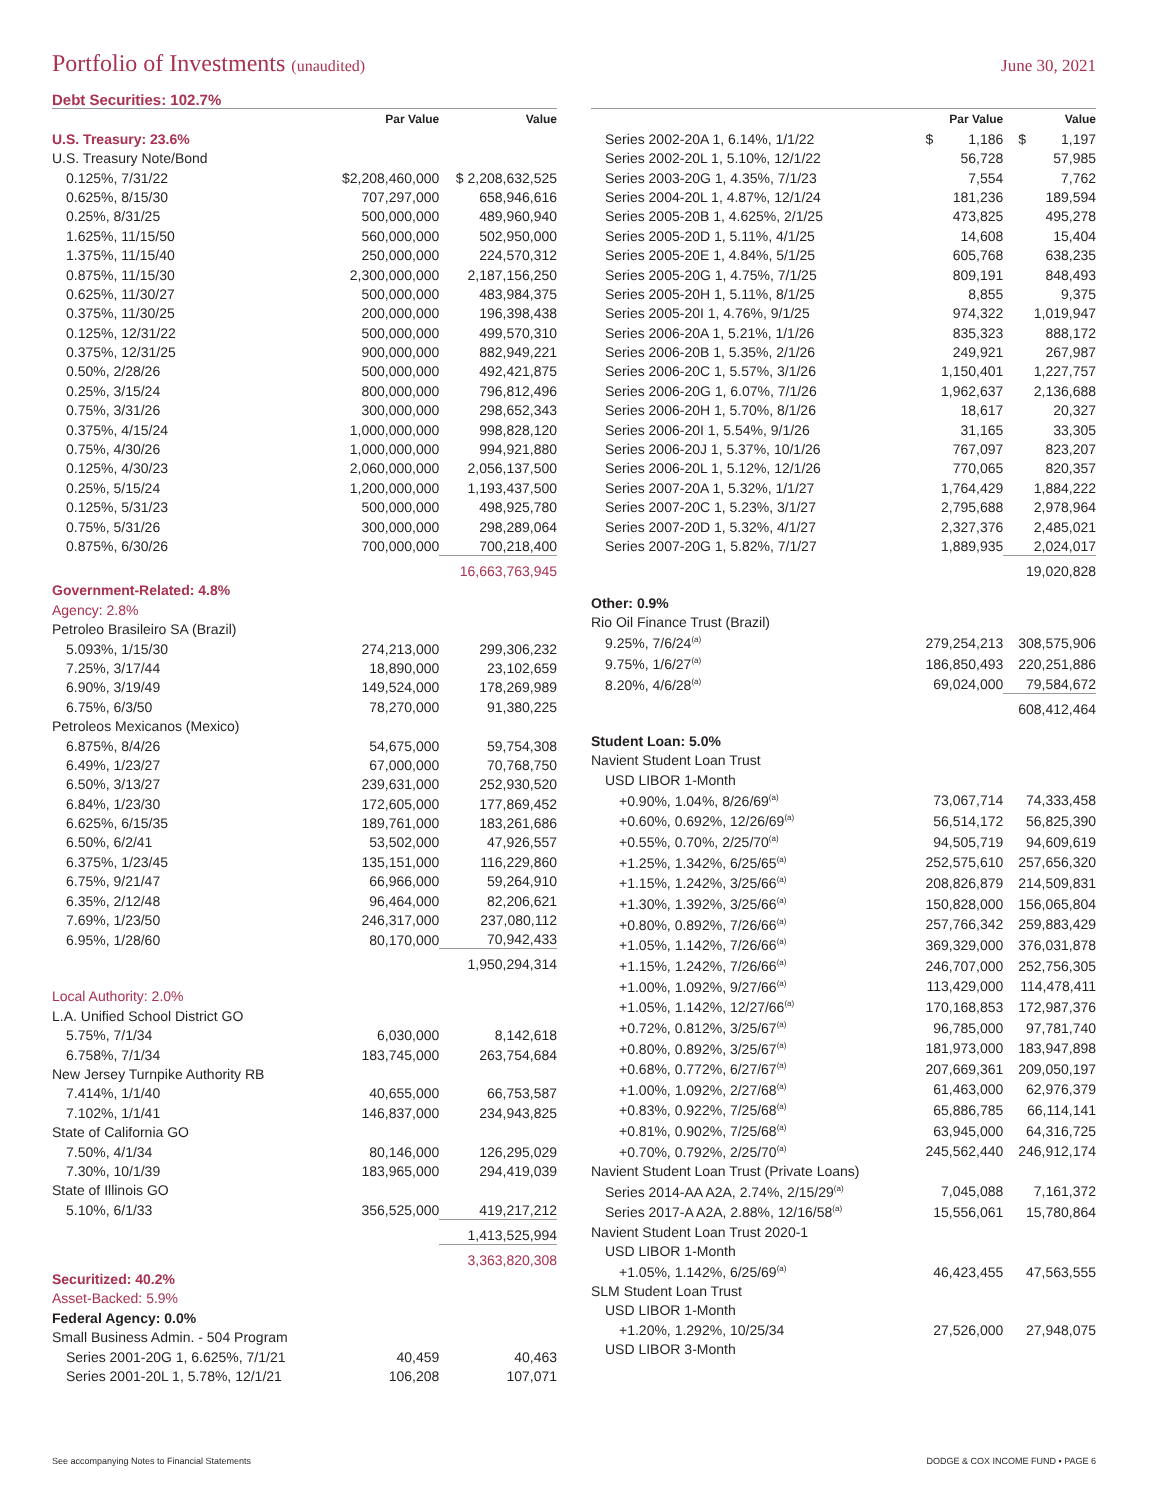Portfolio of Investments (unaudited)
June 30, 2021
Debt Securities: 102.7%
| | Par Value | Value |
| --- | --- | --- |
| U.S. Treasury: 23.6% | | |
| U.S. Treasury Note/Bond | | |
| 0.125%, 7/31/22 | $2,208,460,000 | $ 2,208,632,525 |
| 0.625%, 8/15/30 | 707,297,000 | 658,946,616 |
| 0.25%, 8/31/25 | 500,000,000 | 489,960,940 |
| 1.625%, 11/15/50 | 560,000,000 | 502,950,000 |
| 1.375%, 11/15/40 | 250,000,000 | 224,570,312 |
| 0.875%, 11/15/30 | 2,300,000,000 | 2,187,156,250 |
| 0.625%, 11/30/27 | 500,000,000 | 483,984,375 |
| 0.375%, 11/30/25 | 200,000,000 | 196,398,438 |
| 0.125%, 12/31/22 | 500,000,000 | 499,570,310 |
| 0.375%, 12/31/25 | 900,000,000 | 882,949,221 |
| 0.50%, 2/28/26 | 500,000,000 | 492,421,875 |
| 0.25%, 3/15/24 | 800,000,000 | 796,812,496 |
| 0.75%, 3/31/26 | 300,000,000 | 298,652,343 |
| 0.375%, 4/15/24 | 1,000,000,000 | 998,828,120 |
| 0.75%, 4/30/26 | 1,000,000,000 | 994,921,880 |
| 0.125%, 4/30/23 | 2,060,000,000 | 2,056,137,500 |
| 0.25%, 5/15/24 | 1,200,000,000 | 1,193,437,500 |
| 0.125%, 5/31/23 | 500,000,000 | 498,925,780 |
| 0.75%, 5/31/26 | 300,000,000 | 298,289,064 |
| 0.875%, 6/30/26 | 700,000,000 | 700,218,400 |
| | | 16,663,763,945 |
| Government-Related: 4.8% | | |
| Agency: 2.8% | | |
| Petroleo Brasileiro SA (Brazil) | | |
| 5.093%, 1/15/30 | 274,213,000 | 299,306,232 |
| 7.25%, 3/17/44 | 18,890,000 | 23,102,659 |
| 6.90%, 3/19/49 | 149,524,000 | 178,269,989 |
| 6.75%, 6/3/50 | 78,270,000 | 91,380,225 |
| Petroleos Mexicanos (Mexico) | | |
| 6.875%, 8/4/26 | 54,675,000 | 59,754,308 |
| 6.49%, 1/23/27 | 67,000,000 | 70,768,750 |
| 6.50%, 3/13/27 | 239,631,000 | 252,930,520 |
| 6.84%, 1/23/30 | 172,605,000 | 177,869,452 |
| 6.625%, 6/15/35 | 189,761,000 | 183,261,686 |
| 6.50%, 6/2/41 | 53,502,000 | 47,926,557 |
| 6.375%, 1/23/45 | 135,151,000 | 116,229,860 |
| 6.75%, 9/21/47 | 66,966,000 | 59,264,910 |
| 6.35%, 2/12/48 | 96,464,000 | 82,206,621 |
| 7.69%, 1/23/50 | 246,317,000 | 237,080,112 |
| 6.95%, 1/28/60 | 80,170,000 | 70,942,433 |
| | | 1,950,294,314 |
| Local Authority: 2.0% | | |
| L.A. Unified School District GO | | |
| 5.75%, 7/1/34 | 6,030,000 | 8,142,618 |
| 6.758%, 7/1/34 | 183,745,000 | 263,754,684 |
| New Jersey Turnpike Authority RB | | |
| 7.414%, 1/1/40 | 40,655,000 | 66,753,587 |
| 7.102%, 1/1/41 | 146,837,000 | 234,943,825 |
| State of California GO | | |
| 7.50%, 4/1/34 | 80,146,000 | 126,295,029 |
| 7.30%, 10/1/39 | 183,965,000 | 294,419,039 |
| State of Illinois GO | | |
| 5.10%, 6/1/33 | 356,525,000 | 419,217,212 |
| | | 1,413,525,994 |
| | | 3,363,820,308 |
| Securitized: 40.2% | | |
| Asset-Backed: 5.9% | | |
| Federal Agency: 0.0% | | |
| Small Business Admin. - 504 Program | | |
| Series 2001-20G 1, 6.625%, 7/1/21 | 40,459 | 40,463 |
| Series 2001-20L 1, 5.78%, 12/1/21 | 106,208 | 107,071 |
| | Par Value | Value |
| --- | --- | --- |
| Series 2002-20A 1, 6.14%, 1/1/22 | $ 1,186 | $ 1,197 |
| Series 2002-20L 1, 5.10%, 12/1/22 | 56,728 | 57,985 |
| Series 2003-20G 1, 4.35%, 7/1/23 | 7,554 | 7,762 |
| Series 2004-20L 1, 4.87%, 12/1/24 | 181,236 | 189,594 |
| Series 2005-20B 1, 4.625%, 2/1/25 | 473,825 | 495,278 |
| Series 2005-20D 1, 5.11%, 4/1/25 | 14,608 | 15,404 |
| Series 2005-20E 1, 4.84%, 5/1/25 | 605,768 | 638,235 |
| Series 2005-20G 1, 4.75%, 7/1/25 | 809,191 | 848,493 |
| Series 2005-20H 1, 5.11%, 8/1/25 | 8,855 | 9,375 |
| Series 2005-20I 1, 4.76%, 9/1/25 | 974,322 | 1,019,947 |
| Series 2006-20A 1, 5.21%, 1/1/26 | 835,323 | 888,172 |
| Series 2006-20B 1, 5.35%, 2/1/26 | 249,921 | 267,987 |
| Series 2006-20C 1, 5.57%, 3/1/26 | 1,150,401 | 1,227,757 |
| Series 2006-20G 1, 6.07%, 7/1/26 | 1,962,637 | 2,136,688 |
| Series 2006-20H 1, 5.70%, 8/1/26 | 18,617 | 20,327 |
| Series 2006-20I 1, 5.54%, 9/1/26 | 31,165 | 33,305 |
| Series 2006-20J 1, 5.37%, 10/1/26 | 767,097 | 823,207 |
| Series 2006-20L 1, 5.12%, 12/1/26 | 770,065 | 820,357 |
| Series 2007-20A 1, 5.32%, 1/1/27 | 1,764,429 | 1,884,222 |
| Series 2007-20C 1, 5.23%, 3/1/27 | 2,795,688 | 2,978,964 |
| Series 2007-20D 1, 5.32%, 4/1/27 | 2,327,376 | 2,485,021 |
| Series 2007-20G 1, 5.82%, 7/1/27 | 1,889,935 | 2,024,017 |
| | | 19,020,828 |
| Other: 0.9% | | |
| Rio Oil Finance Trust (Brazil) | | |
| 9.25%, 7/6/24<sup>(a)</sup> | 279,254,213 | 308,575,906 |
| 9.75%, 1/6/27<sup>(a)</sup> | 186,850,493 | 220,251,886 |
| 8.20%, 4/6/28<sup>(a)</sup> | 69,024,000 | 79,584,672 |
| | | 608,412,464 |
| Student Loan: 5.0% | | |
| Navient Student Loan Trust | | |
| USD LIBOR 1-Month | | |
| +0.90%, 1.04%, 8/26/69<sup>(a)</sup> | 73,067,714 | 74,333,458 |
| +0.60%, 0.692%, 12/26/69<sup>(a)</sup> | 56,514,172 | 56,825,390 |
| +0.55%, 0.70%, 2/25/70<sup>(a)</sup> | 94,505,719 | 94,609,619 |
| +1.25%, 1.342%, 6/25/65<sup>(a)</sup> | 252,575,610 | 257,656,320 |
| +1.15%, 1.242%, 3/25/66<sup>(a)</sup> | 208,826,879 | 214,509,831 |
| +1.30%, 1.392%, 3/25/66<sup>(a)</sup> | 150,828,000 | 156,065,804 |
| +0.80%, 0.892%, 7/26/66<sup>(a)</sup> | 257,766,342 | 259,883,429 |
| +1.05%, 1.142%, 7/26/66<sup>(a)</sup> | 369,329,000 | 376,031,878 |
| +1.15%, 1.242%, 7/26/66<sup>(a)</sup> | 246,707,000 | 252,756,305 |
| +1.00%, 1.092%, 9/27/66<sup>(a)</sup> | 113,429,000 | 114,478,411 |
| +1.05%, 1.142%, 12/27/66<sup>(a)</sup> | 170,168,853 | 172,987,376 |
| +0.72%, 0.812%, 3/25/67<sup>(a)</sup> | 96,785,000 | 97,781,740 |
| +0.80%, 0.892%, 3/25/67<sup>(a)</sup> | 181,973,000 | 183,947,898 |
| +0.68%, 0.772%, 6/27/67<sup>(a)</sup> | 207,669,361 | 209,050,197 |
| +1.00%, 1.092%, 2/27/68<sup>(a)</sup> | 61,463,000 | 62,976,379 |
| +0.83%, 0.922%, 7/25/68<sup>(a)</sup> | 65,886,785 | 66,114,141 |
| +0.81%, 0.902%, 7/25/68<sup>(a)</sup> | 63,945,000 | 64,316,725 |
| +0.70%, 0.792%, 2/25/70<sup>(a)</sup> | 245,562,440 | 246,912,174 |
| Navient Student Loan Trust (Private Loans) | | |
| Series 2014-AA A2A, 2.74%, 2/15/29<sup>(a)</sup> | 7,045,088 | 7,161,372 |
| Series 2017-A A2A, 2.88%, 12/16/58<sup>(a)</sup> | 15,556,061 | 15,780,864 |
| Navient Student Loan Trust 2020-1 | | |
| USD LIBOR 1-Month | | |
| +1.05%, 1.142%, 6/25/69<sup>(a)</sup> | 46,423,455 | 47,563,555 |
| SLM Student Loan Trust | | |
| USD LIBOR 1-Month | | |
| +1.20%, 1.292%, 10/25/34 | 27,526,000 | 27,948,075 |
| USD LIBOR 3-Month | | |
See accompanying Notes to Financial Statements DODGE & COX INCOME FUND ▪ PAGE 6